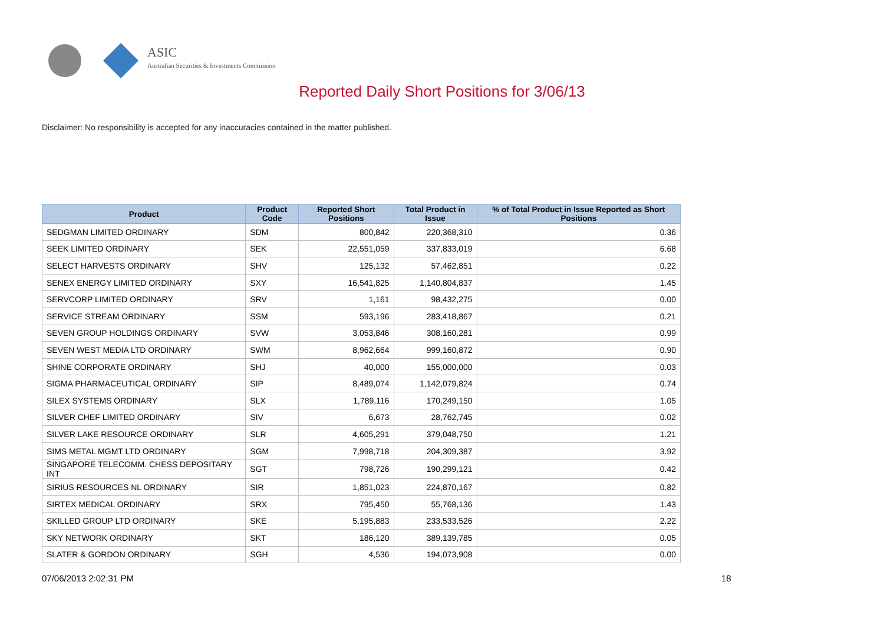ASIC
Australian Securities & Investments Commission
Reported Daily Short Positions for 3/06/13
Disclaimer: No responsibility is accepted for any inaccuracies contained in the matter published.
| Product | Product Code | Reported Short Positions | Total Product in Issue | % of Total Product in Issue Reported as Short Positions |
| --- | --- | --- | --- | --- |
| SEDGMAN LIMITED ORDINARY | SDM | 800,842 | 220,368,310 | 0.36 |
| SEEK LIMITED ORDINARY | SEK | 22,551,059 | 337,833,019 | 6.68 |
| SELECT HARVESTS ORDINARY | SHV | 125,132 | 57,462,851 | 0.22 |
| SENEX ENERGY LIMITED ORDINARY | SXY | 16,541,825 | 1,140,804,837 | 1.45 |
| SERVCORP LIMITED ORDINARY | SRV | 1,161 | 98,432,275 | 0.00 |
| SERVICE STREAM ORDINARY | SSM | 593,196 | 283,418,867 | 0.21 |
| SEVEN GROUP HOLDINGS ORDINARY | SVW | 3,053,846 | 308,160,281 | 0.99 |
| SEVEN WEST MEDIA LTD ORDINARY | SWM | 8,962,664 | 999,160,872 | 0.90 |
| SHINE CORPORATE ORDINARY | SHJ | 40,000 | 155,000,000 | 0.03 |
| SIGMA PHARMACEUTICAL ORDINARY | SIP | 8,489,074 | 1,142,079,824 | 0.74 |
| SILEX SYSTEMS ORDINARY | SLX | 1,789,116 | 170,249,150 | 1.05 |
| SILVER CHEF LIMITED ORDINARY | SIV | 6,673 | 28,762,745 | 0.02 |
| SILVER LAKE RESOURCE ORDINARY | SLR | 4,605,291 | 379,048,750 | 1.21 |
| SIMS METAL MGMT LTD ORDINARY | SGM | 7,998,718 | 204,309,387 | 3.92 |
| SINGAPORE TELECOMM. CHESS DEPOSITARY INT | SGT | 798,726 | 190,299,121 | 0.42 |
| SIRIUS RESOURCES NL ORDINARY | SIR | 1,851,023 | 224,870,167 | 0.82 |
| SIRTEX MEDICAL ORDINARY | SRX | 795,450 | 55,768,136 | 1.43 |
| SKILLED GROUP LTD ORDINARY | SKE | 5,195,883 | 233,533,526 | 2.22 |
| SKY NETWORK ORDINARY | SKT | 186,120 | 389,139,785 | 0.05 |
| SLATER & GORDON ORDINARY | SGH | 4,536 | 194,073,908 | 0.00 |
07/06/2013 2:02:31 PM 18